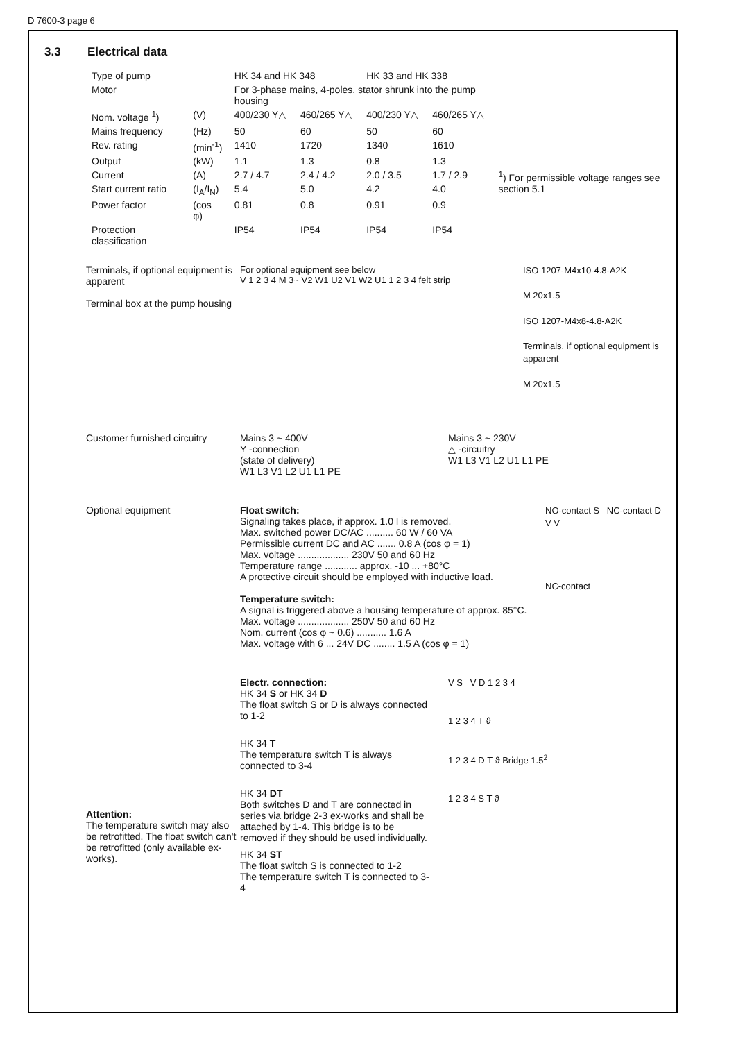D 7600-3 page 6
3.3 Electrical data
| Type of pump | | HK 34 and HK 348 | | HK 33 and HK 338 | | |
| Motor | | For 3-phase mains, 4-poles, stator shrunk into the pump housing | | | | |
| Nom. voltage <sup>1</sup>) | (V) | 400/230 Y△ | 460/265 Y△ | 400/230 Y△ | 460/265 Y△ | |
| Mains frequency | (Hz) | 50 | 60 | 50 | 60 | |
| Rev. rating | (min<sup>-1</sup>) | 1410 | 1720 | 1340 | 1610 | |
| Output | (kW) | 1.1 | 1.3 | 0.8 | 1.3 | |
| Current | (A) | 2.7 / 4.7 | 2.4 / 4.2 | 2.0 / 3.5 | 1.7 / 2.9 | <sup>1</sup>) For permissible voltage ranges see section 5.1 |
| Start current ratio | (I<sub>A</sub>/I<sub>N</sub>) | 5.4 | 5.0 | 4.2 | 4.0 | |
| Power factor | (cos φ) | 0.81 | 0.8 | 0.91 | 0.9 | |
| Protection classification | | IP54 | IP54 | IP54 | IP54 | |
Terminals, if optional equipment is apparent
Terminal box at the pump housing
For optional equipment see below
V 1 2 3 4 M 3~ V2 W1 U2 V1 W2 U1 1 2 3 4 felt strip
ISO 1207-M4x10-4.8-A2K
M 20x1.5
ISO 1207-M4x8-4.8-A2K
Terminals, if optional equipment is apparent
M 20x1.5
Customer furnished circuitry
Mains 3 ~ 400V
Y -connection
(state of delivery)
W1 L3 V1 L2 U1 L1 PE
Mains 3 ~ 230V
△ -circuitry
W1 L3 V1 L2 U1 L1 PE
Optional equipment Float switch:
Signaling takes place, if approx. 1.0 l is removed.
Max. switched power DC/AC .......... 60 W / 60 VA
Permissible current DC and AC ....... 0.8 A (cos φ = 1)
Max. voltage ................... 230V 50 and 60 Hz
Temperature range ............ approx. -10 ... +80°C
A protective circuit should be employed with inductive load.
Temperature switch:
A signal is triggered above a housing temperature of approx. 85°C.
Max. voltage ................... 250V 50 and 60 Hz
Nom. current (cos φ ~ 0.6) ........... 1.6 A
Max. voltage with 6 ... 24V DC ........ 1.5 A (cos φ = 1)
NO-contact S NC-contact D
V V
NC-contact
Attention:
The temperature switch may also be retrofitted. The float switch can't be retrofitted (only available ex-works).
Electr. connection:
HK 34 S or HK 34 D
The float switch S or D is always connected to 1-2
HK 34 T
The temperature switch T is always connected to 3-4
HK 34 DT
Both switches D and T are connected in series via bridge 2-3 ex-works and shall be attached by 1-4. This bridge is to be removed if they should be used individually.
HK 34 ST
The float switch S is connected to 1-2
The temperature switch T is connected to 3-4
V S V D 1 2 3 4
1 2 3 4 T ϑ
1 2 3 4 D T ϑ Bridge 1.5<sup>2</sup>
1 2 3 4 S T ϑ